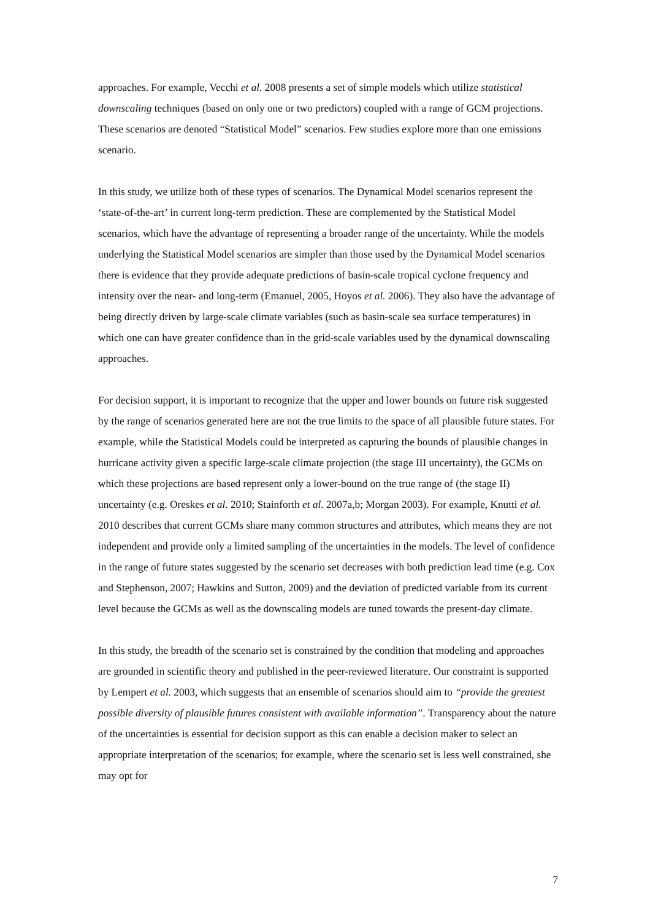approaches. For example, Vecchi et al. 2008 presents a set of simple models which utilize statistical downscaling techniques (based on only one or two predictors) coupled with a range of GCM projections. These scenarios are denoted “Statistical Model” scenarios. Few studies explore more than one emissions scenario.
In this study, we utilize both of these types of scenarios. The Dynamical Model scenarios represent the ‘state-of-the-art’ in current long-term prediction. These are complemented by the Statistical Model scenarios, which have the advantage of representing a broader range of the uncertainty. While the models underlying the Statistical Model scenarios are simpler than those used by the Dynamical Model scenarios there is evidence that they provide adequate predictions of basin-scale tropical cyclone frequency and intensity over the near- and long-term (Emanuel, 2005, Hoyos et al. 2006). They also have the advantage of being directly driven by large-scale climate variables (such as basin-scale sea surface temperatures) in which one can have greater confidence than in the grid-scale variables used by the dynamical downscaling approaches.
For decision support, it is important to recognize that the upper and lower bounds on future risk suggested by the range of scenarios generated here are not the true limits to the space of all plausible future states. For example, while the Statistical Models could be interpreted as capturing the bounds of plausible changes in hurricane activity given a specific large-scale climate projection (the stage III uncertainty), the GCMs on which these projections are based represent only a lower-bound on the true range of (the stage II) uncertainty (e.g. Oreskes et al. 2010; Stainforth et al. 2007a,b; Morgan 2003). For example, Knutti et al. 2010 describes that current GCMs share many common structures and attributes, which means they are not independent and provide only a limited sampling of the uncertainties in the models. The level of confidence in the range of future states suggested by the scenario set decreases with both prediction lead time (e.g. Cox and Stephenson, 2007; Hawkins and Sutton, 2009) and the deviation of predicted variable from its current level because the GCMs as well as the downscaling models are tuned towards the present-day climate.
In this study, the breadth of the scenario set is constrained by the condition that modeling and approaches are grounded in scientific theory and published in the peer-reviewed literature. Our constraint is supported by Lempert et al. 2003, which suggests that an ensemble of scenarios should aim to “provide the greatest possible diversity of plausible futures consistent with available information”. Transparency about the nature of the uncertainties is essential for decision support as this can enable a decision maker to select an appropriate interpretation of the scenarios; for example, where the scenario set is less well constrained, she may opt for
7